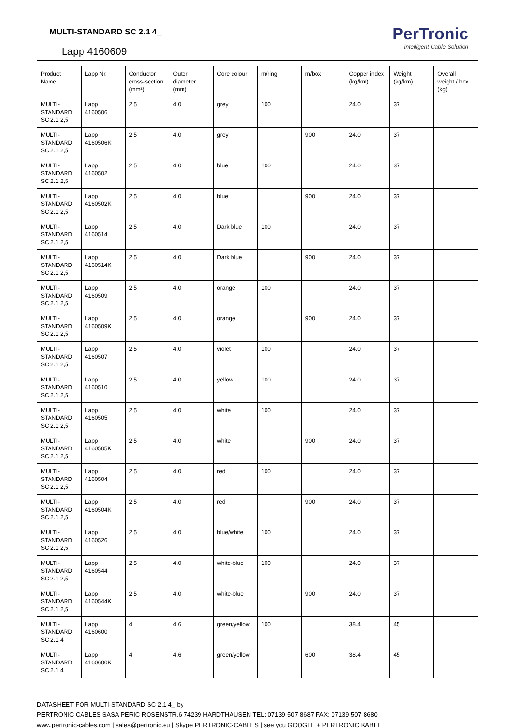MULTI-STANDARD SC 2.1 4_
Lapp 4160609
PerTronic
Intelligent Cable Solution
| Product Name | Lapp Nr. | Conductor cross-section (mm²) | Outer diameter (mm) | Core colour | m/ring | m/box | Copper index (kg/km) | Weight (kg/km) | Overall weight / box (kg) |
| --- | --- | --- | --- | --- | --- | --- | --- | --- | --- |
| MULTI-STANDARD SC 2.1 2,5 | Lapp 4160506 | 2,5 | 4.0 | grey | 100 | | 24.0 | 37 | |
| MULTI-STANDARD SC 2.1 2,5 | Lapp 4160506K | 2,5 | 4.0 | grey | | 900 | 24.0 | 37 | |
| MULTI-STANDARD SC 2.1 2,5 | Lapp 4160502 | 2,5 | 4.0 | blue | 100 | | 24.0 | 37 | |
| MULTI-STANDARD SC 2.1 2,5 | Lapp 4160502K | 2,5 | 4.0 | blue | | 900 | 24.0 | 37 | |
| MULTI-STANDARD SC 2.1 2,5 | Lapp 4160514 | 2,5 | 4.0 | Dark blue | 100 | | 24.0 | 37 | |
| MULTI-STANDARD SC 2.1 2,5 | Lapp 4160514K | 2,5 | 4.0 | Dark blue | | 900 | 24.0 | 37 | |
| MULTI-STANDARD SC 2.1 2,5 | Lapp 4160509 | 2,5 | 4.0 | orange | 100 | | 24.0 | 37 | |
| MULTI-STANDARD SC 2.1 2,5 | Lapp 4160509K | 2,5 | 4.0 | orange | | 900 | 24.0 | 37 | |
| MULTI-STANDARD SC 2.1 2,5 | Lapp 4160507 | 2,5 | 4.0 | violet | 100 | | 24.0 | 37 | |
| MULTI-STANDARD SC 2.1 2,5 | Lapp 4160510 | 2,5 | 4.0 | yellow | 100 | | 24.0 | 37 | |
| MULTI-STANDARD SC 2.1 2,5 | Lapp 4160505 | 2,5 | 4.0 | white | 100 | | 24.0 | 37 | |
| MULTI-STANDARD SC 2.1 2,5 | Lapp 4160505K | 2,5 | 4.0 | white | | 900 | 24.0 | 37 | |
| MULTI-STANDARD SC 2.1 2,5 | Lapp 4160504 | 2,5 | 4.0 | red | 100 | | 24.0 | 37 | |
| MULTI-STANDARD SC 2.1 2,5 | Lapp 4160504K | 2,5 | 4.0 | red | | 900 | 24.0 | 37 | |
| MULTI-STANDARD SC 2.1 2,5 | Lapp 4160526 | 2,5 | 4.0 | blue/white | 100 | | 24.0 | 37 | |
| MULTI-STANDARD SC 2.1 2,5 | Lapp 4160544 | 2,5 | 4.0 | white-blue | 100 | | 24.0 | 37 | |
| MULTI-STANDARD SC 2.1 2,5 | Lapp 4160544K | 2,5 | 4.0 | white-blue | | 900 | 24.0 | 37 | |
| MULTI-STANDARD SC 2.1 4 | Lapp 4160600 | 4 | 4.6 | green/yellow | 100 | | 38.4 | 45 | |
| MULTI-STANDARD SC 2.1 4 | Lapp 4160600K | 4 | 4.6 | green/yellow | | 600 | 38.4 | 45 | |
DATASHEET FOR MULTI-STANDARD SC 2.1 4_ by
PERTRONIC CABLES SASA PERIC ROSENSTR.6 74239 HARDTHAUSEN TEL: 07139-507-8687 FAX: 07139-507-8680
www.pertronic-cables.com | sales@pertronic.eu | Skype PERTRONIC-CABLES | see you GOOGLE + PERTRONIC KABEL